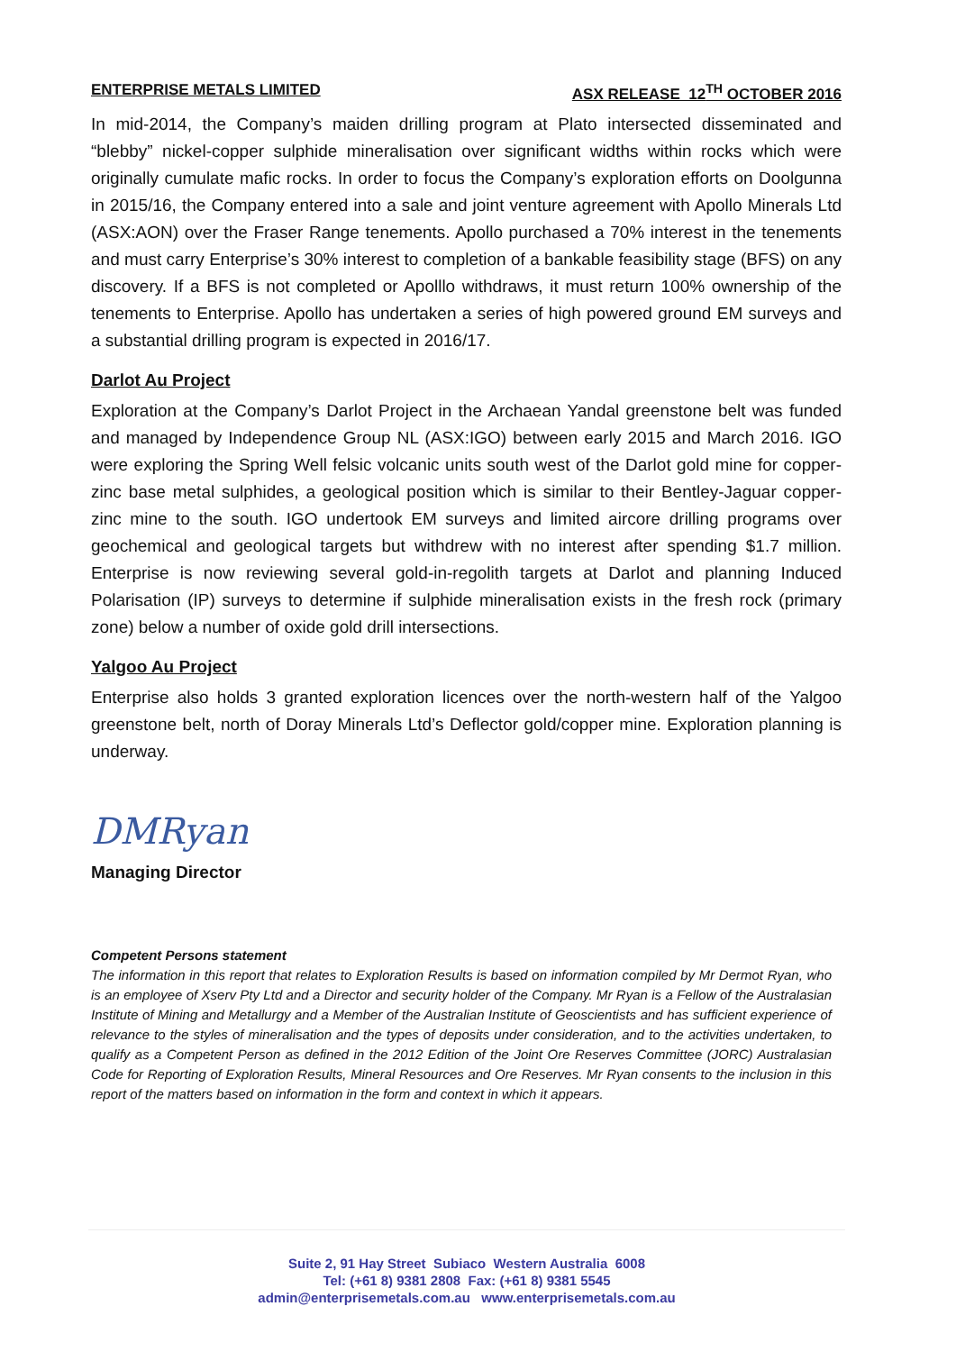ENTERPRISE METALS LIMITED ASX RELEASE 12<sup>TH</sup> OCTOBER 2016
In mid-2014, the Company’s maiden drilling program at Plato intersected disseminated and “blebby” nickel-copper sulphide mineralisation over significant widths within rocks which were originally cumulate mafic rocks. In order to focus the Company’s exploration efforts on Doolgunna in 2015/16, the Company entered into a sale and joint venture agreement with Apollo Minerals Ltd (ASX:AON) over the Fraser Range tenements. Apollo purchased a 70% interest in the tenements and must carry Enterprise’s 30% interest to completion of a bankable feasibility stage (BFS) on any discovery. If a BFS is not completed or Apolllo withdraws, it must return 100% ownership of the tenements to Enterprise. Apollo has undertaken a series of high powered ground EM surveys and a substantial drilling program is expected in 2016/17.
Darlot Au Project
Exploration at the Company’s Darlot Project in the Archaean Yandal greenstone belt was funded and managed by Independence Group NL (ASX:IGO) between early 2015 and March 2016. IGO were exploring the Spring Well felsic volcanic units south west of the Darlot gold mine for copper-zinc base metal sulphides, a geological position which is similar to their Bentley-Jaguar copper-zinc mine to the south. IGO undertook EM surveys and limited aircore drilling programs over geochemical and geological targets but withdrew with no interest after spending $1.7 million. Enterprise is now reviewing several gold-in-regolith targets at Darlot and planning Induced Polarisation (IP) surveys to determine if sulphide mineralisation exists in the fresh rock (primary zone) below a number of oxide gold drill intersections.
Yalgoo Au Project
Enterprise also holds 3 granted exploration licences over the north-western half of the Yalgoo greenstone belt, north of Doray Minerals Ltd’s Deflector gold/copper mine. Exploration planning is underway.
DMRyan
Managing Director
Competent Persons statement
The information in this report that relates to Exploration Results is based on information compiled by Mr Dermot Ryan, who is an employee of Xserv Pty Ltd and a Director and security holder of the Company. Mr Ryan is a Fellow of the Australasian Institute of Mining and Metallurgy and a Member of the Australian Institute of Geoscientists and has sufficient experience of relevance to the styles of mineralisation and the types of deposits under consideration, and to the activities undertaken, to qualify as a Competent Person as defined in the 2012 Edition of the Joint Ore Reserves Committee (JORC) Australasian Code for Reporting of Exploration Results, Mineral Resources and Ore Reserves. Mr Ryan consents to the inclusion in this report of the matters based on information in the form and context in which it appears.
Suite 2, 91 Hay Street Subiaco Western Australia 6008
Tel: (+61 8) 9381 2808 Fax: (+61 8) 9381 5545
admin@enterprisemetals.com.au www.enterprisemetals.com.au